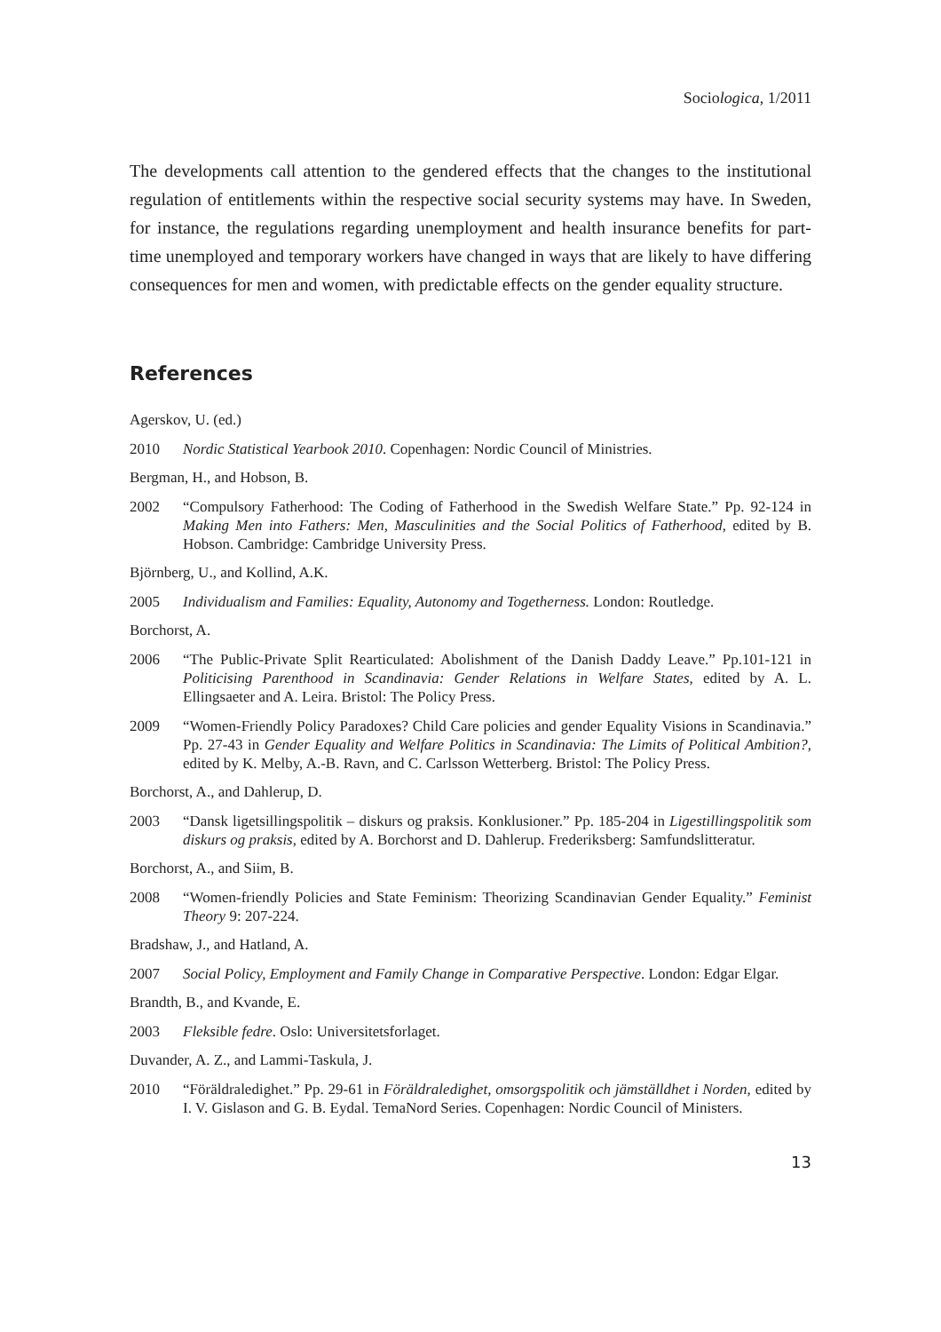Sociologica, 1/2011
The developments call attention to the gendered effects that the changes to the institutional regulation of entitlements within the respective social security systems may have. In Sweden, for instance, the regulations regarding unemployment and health insurance benefits for part-time unemployed and temporary workers have changed in ways that are likely to have differing consequences for men and women, with predictable effects on the gender equality structure.
References
Agerskov, U. (ed.)
2010 Nordic Statistical Yearbook 2010. Copenhagen: Nordic Council of Ministries.
Bergman, H., and Hobson, B.
2002 “Compulsory Fatherhood: The Coding of Fatherhood in the Swedish Welfare State.” Pp. 92-124 in Making Men into Fathers: Men, Masculinities and the Social Politics of Fatherhood, edited by B. Hobson. Cambridge: Cambridge University Press.
Björnberg, U., and Kollind, A.K.
2005 Individualism and Families: Equality, Autonomy and Togetherness. London: Routledge.
Borchorst, A.
2006 “The Public-Private Split Rearticulated: Abolishment of the Danish Daddy Leave.” Pp.101-121 in Politicising Parenthood in Scandinavia: Gender Relations in Welfare States, edited by A. L. Ellingsaeter and A. Leira. Bristol: The Policy Press.
2009 “Women-Friendly Policy Paradoxes? Child Care policies and gender Equality Visions in Scandinavia.” Pp. 27-43 in Gender Equality and Welfare Politics in Scandinavia: The Limits of Political Ambition?, edited by K. Melby, A.-B. Ravn, and C. Carlsson Wetterberg. Bristol: The Policy Press.
Borchorst, A., and Dahlerup, D.
2003 “Dansk ligetsillingspolitik – diskurs og praksis. Konklusioner.” Pp. 185-204 in Ligestillingspolitik som diskurs og praksis, edited by A. Borchorst and D. Dahlerup. Frederiksberg: Samfundslitteratur.
Borchorst, A., and Siim, B.
2008 “Women-friendly Policies and State Feminism: Theorizing Scandinavian Gender Equality.” Feminist Theory 9: 207-224.
Bradshaw, J., and Hatland, A.
2007 Social Policy, Employment and Family Change in Comparative Perspective. London: Edgar Elgar.
Brandth, B., and Kvande, E.
2003 Fleksible fedre. Oslo: Universitetsforlaget.
Duvander, A. Z., and Lammi-Taskula, J.
2010 “Föräldraledighet.” Pp. 29-61 in Föräldraledighet, omsorgspolitik och jämställdhet i Norden, edited by I. V. Gislason and G. B. Eydal. TemaNord Series. Copenhagen: Nordic Council of Ministers.
13